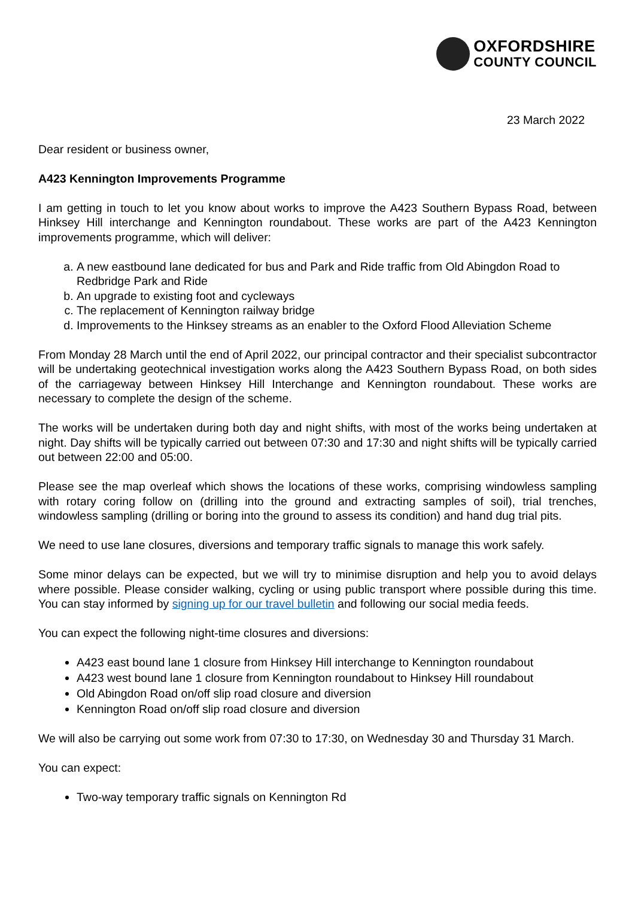OXFORDSHIRE
COUNTY COUNCIL
23 March 2022
Dear resident or business owner,
A423 Kennington Improvements Programme
I am getting in touch to let you know about works to improve the A423 Southern Bypass Road, between Hinksey Hill interchange and Kennington roundabout. These works are part of the A423 Kennington improvements programme, which will deliver:
a. A new eastbound lane dedicated for bus and Park and Ride traffic from Old Abingdon Road to Redbridge Park and Ride
b. An upgrade to existing foot and cycleways
c. The replacement of Kennington railway bridge
d. Improvements to the Hinksey streams as an enabler to the Oxford Flood Alleviation Scheme
From Monday 28 March until the end of April 2022, our principal contractor and their specialist subcontractor will be undertaking geotechnical investigation works along the A423 Southern Bypass Road, on both sides of the carriageway between Hinksey Hill Interchange and Kennington roundabout. These works are necessary to complete the design of the scheme.
The works will be undertaken during both day and night shifts, with most of the works being undertaken at night. Day shifts will be typically carried out between 07:30 and 17:30 and night shifts will be typically carried out between 22:00 and 05:00.
Please see the map overleaf which shows the locations of these works, comprising windowless sampling with rotary coring follow on (drilling into the ground and extracting samples of soil), trial trenches, windowless sampling (drilling or boring into the ground to assess its condition) and hand dug trial pits.
We need to use lane closures, diversions and temporary traffic signals to manage this work safely.
Some minor delays can be expected, but we will try to minimise disruption and help you to avoid delays where possible. Please consider walking, cycling or using public transport where possible during this time. You can stay informed by signing up for our travel bulletin and following our social media feeds.
You can expect the following night-time closures and diversions:
A423 east bound lane 1 closure from Hinksey Hill interchange to Kennington roundabout
A423 west bound lane 1 closure from Kennington roundabout to Hinksey Hill roundabout
Old Abingdon Road on/off slip road closure and diversion
Kennington Road on/off slip road closure and diversion
We will also be carrying out some work from 07:30 to 17:30, on Wednesday 30 and Thursday 31 March.
You can expect:
Two-way temporary traffic signals on Kennington Rd